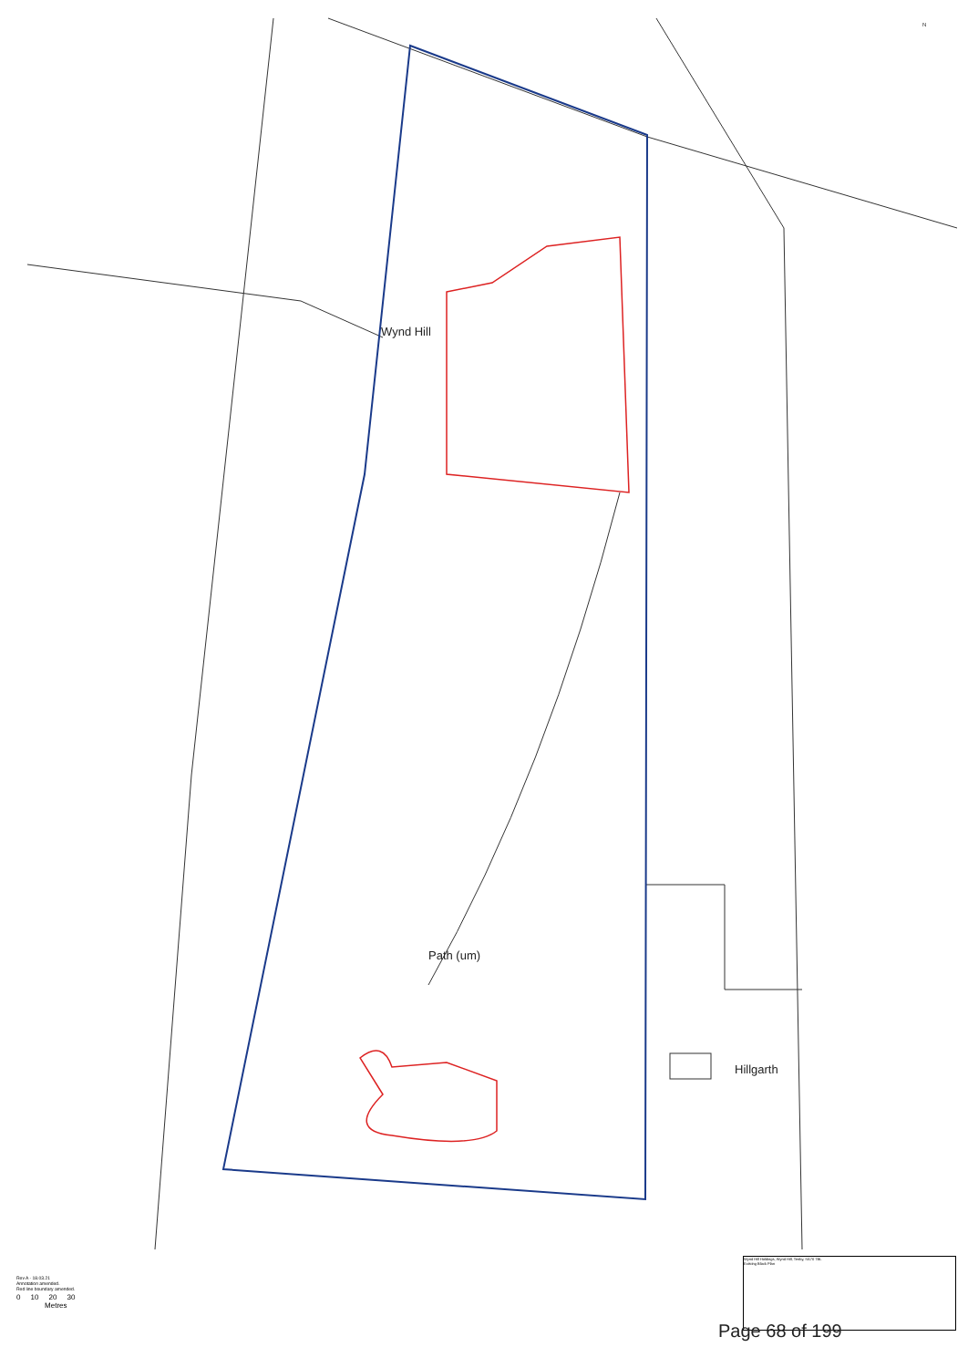Wynd Hill
Path (um)
Hillgarth
N
Rev A - 18.03.21
Annotation amended.
Red line boundary amended.
0 10 20 30
Metres
Wynd Hill Holdings, Wynd Hill, Tenby, SA70 7BL
Existing Block Plan
Page 68 of 199